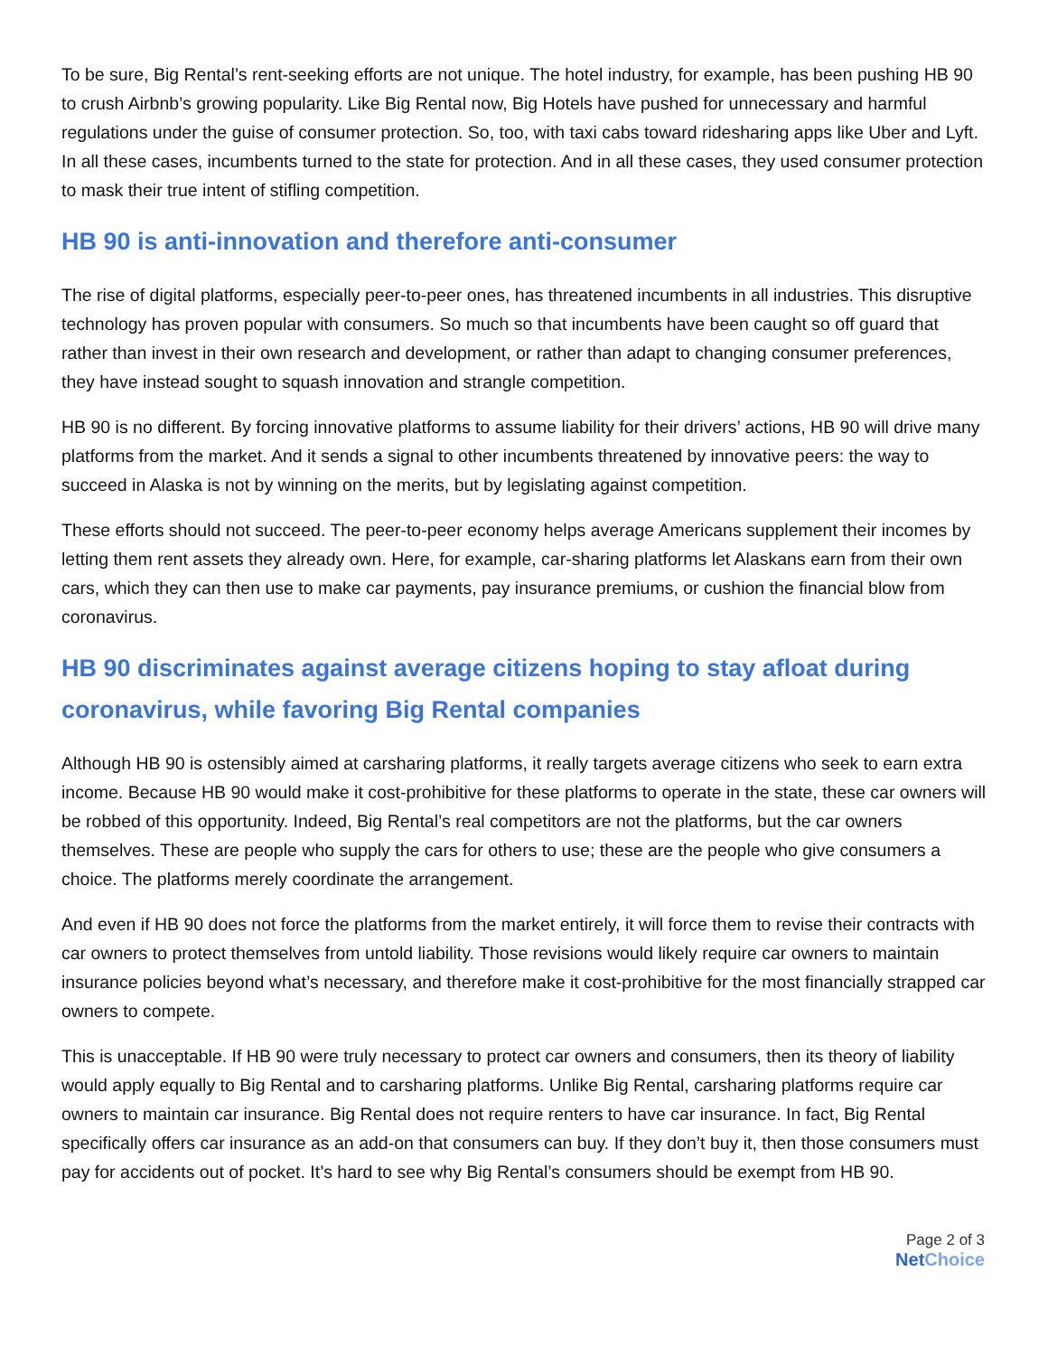To be sure, Big Rental’s rent-seeking efforts are not unique. The hotel industry, for example, has been pushing HB 90 to crush Airbnb’s growing popularity. Like Big Rental now, Big Hotels have pushed for unnecessary and harmful regulations under the guise of consumer protection. So, too, with taxi cabs toward ridesharing apps like Uber and Lyft. In all these cases, incumbents turned to the state for protection. And in all these cases, they used consumer protection to mask their true intent of stifling competition.
HB 90 is anti-innovation and therefore anti-consumer
The rise of digital platforms, especially peer-to-peer ones, has threatened incumbents in all industries. This disruptive technology has proven popular with consumers. So much so that incumbents have been caught so off guard that rather than invest in their own research and development, or rather than adapt to changing consumer preferences, they have instead sought to squash innovation and strangle competition.
HB 90 is no different. By forcing innovative platforms to assume liability for their drivers’ actions, HB 90 will drive many platforms from the market. And it sends a signal to other incumbents threatened by innovative peers: the way to succeed in Alaska is not by winning on the merits, but by legislating against competition.
These efforts should not succeed. The peer-to-peer economy helps average Americans supplement their incomes by letting them rent assets they already own. Here, for example, car-sharing platforms let Alaskans earn from their own cars, which they can then use to make car payments, pay insurance premiums, or cushion the financial blow from coronavirus.
HB 90 discriminates against average citizens hoping to stay afloat during coronavirus, while favoring Big Rental companies
Although HB 90 is ostensibly aimed at carsharing platforms, it really targets average citizens who seek to earn extra income. Because HB 90 would make it cost-prohibitive for these platforms to operate in the state, these car owners will be robbed of this opportunity. Indeed, Big Rental’s real competitors are not the platforms, but the car owners themselves. These are people who supply the cars for others to use; these are the people who give consumers a choice. The platforms merely coordinate the arrangement.
And even if HB 90 does not force the platforms from the market entirely, it will force them to revise their contracts with car owners to protect themselves from untold liability. Those revisions would likely require car owners to maintain insurance policies beyond what’s necessary, and therefore make it cost-prohibitive for the most financially strapped car owners to compete.
This is unacceptable. If HB 90 were truly necessary to protect car owners and consumers, then its theory of liability would apply equally to Big Rental and to carsharing platforms. Unlike Big Rental, carsharing platforms require car owners to maintain car insurance. Big Rental does not require renters to have car insurance. In fact, Big Rental specifically offers car insurance as an add-on that consumers can buy. If they don’t buy it, then those consumers must pay for accidents out of pocket. It’s hard to see why Big Rental’s consumers should be exempt from HB 90.
Page 2 of 3
NetChoice